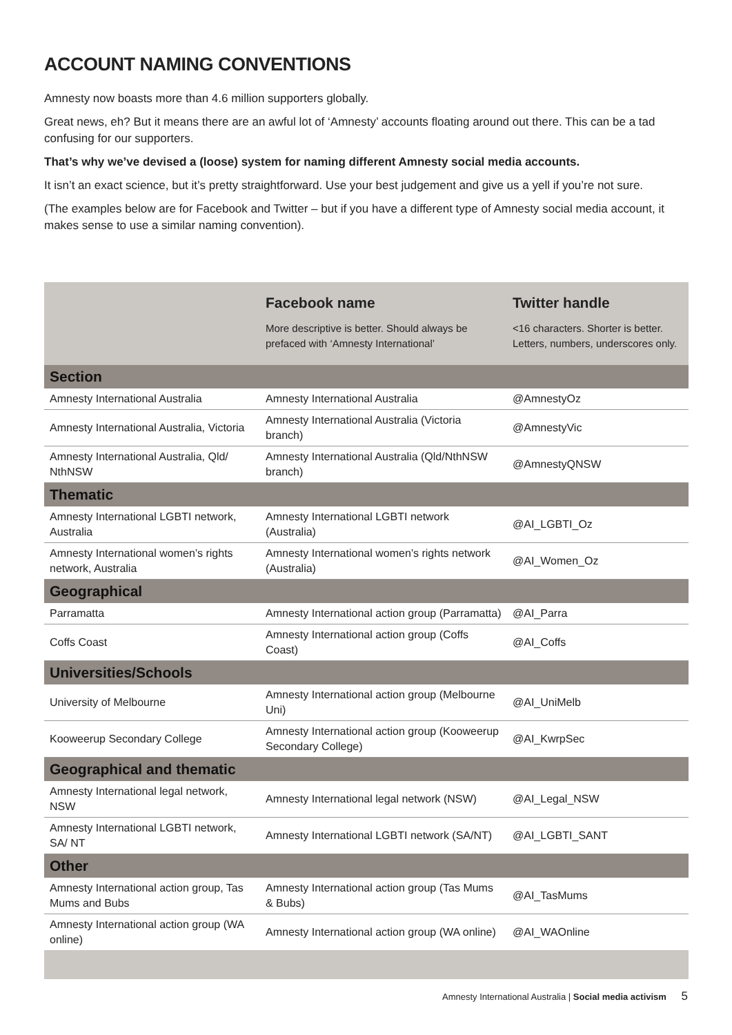ACCOUNT NAMING CONVENTIONS
Amnesty now boasts more than 4.6 million supporters globally.
Great news, eh? But it means there are an awful lot of ‘Amnesty’ accounts floating around out there. This can be a tad confusing for our supporters.
That’s why we’ve devised a (loose) system for naming different Amnesty social media accounts.
It isn’t an exact science, but it’s pretty straightforward. Use your best judgement and give us a yell if you’re not sure.
(The examples below are for Facebook and Twitter – but if you have a different type of Amnesty social media account, it makes sense to use a similar naming convention).
| | Facebook name More descriptive is better. Should always be prefaced with ‘Amnesty International’ | Twitter handle <16 characters. Shorter is better. Letters, numbers, underscores only. |
| --- | --- | --- |
| Section | | |
| Amnesty International Australia | Amnesty International Australia | @AmnestyOz |
| Amnesty International Australia, Victoria | Amnesty International Australia (Victoria branch) | @AmnestyVic |
| Amnesty International Australia, Qld/ NthNSW | Amnesty International Australia (Qld/NthNSW branch) | @AmnestyQNSW |
| Thematic | | |
| Amnesty International LGBTI network, Australia | Amnesty International LGBTI network (Australia) | @AI_LGBTI_Oz |
| Amnesty International women’s rights network, Australia | Amnesty International women’s rights network (Australia) | @AI_Women_Oz |
| Geographical | | |
| Parramatta | Amnesty International action group (Parramatta) | @AI_Parra |
| Coffs Coast | Amnesty International action group (Coffs Coast) | @AI_Coffs |
| Universities/Schools | | |
| University of Melbourne | Amnesty International action group (Melbourne Uni) | @AI_UniMelb |
| Kooweerup Secondary College | Amnesty International action group (Kooweerup Secondary College) | @AI_KwrpSec |
| Geographical and thematic | | |
| Amnesty International legal network, NSW | Amnesty International legal network (NSW) | @AI_Legal_NSW |
| Amnesty International LGBTI network, SA/ NT | Amnesty International LGBTI network (SA/NT) | @AI_LGBTI_SANT |
| Other | | |
| Amnesty International action group, Tas Mums and Bubs | Amnesty International action group (Tas Mums & Bubs) | @AI_TasMums |
| Amnesty International action group (WA online) | Amnesty International action group (WA online) | @AI_WAOnline |
Amnesty International Australia | Social media activism 5